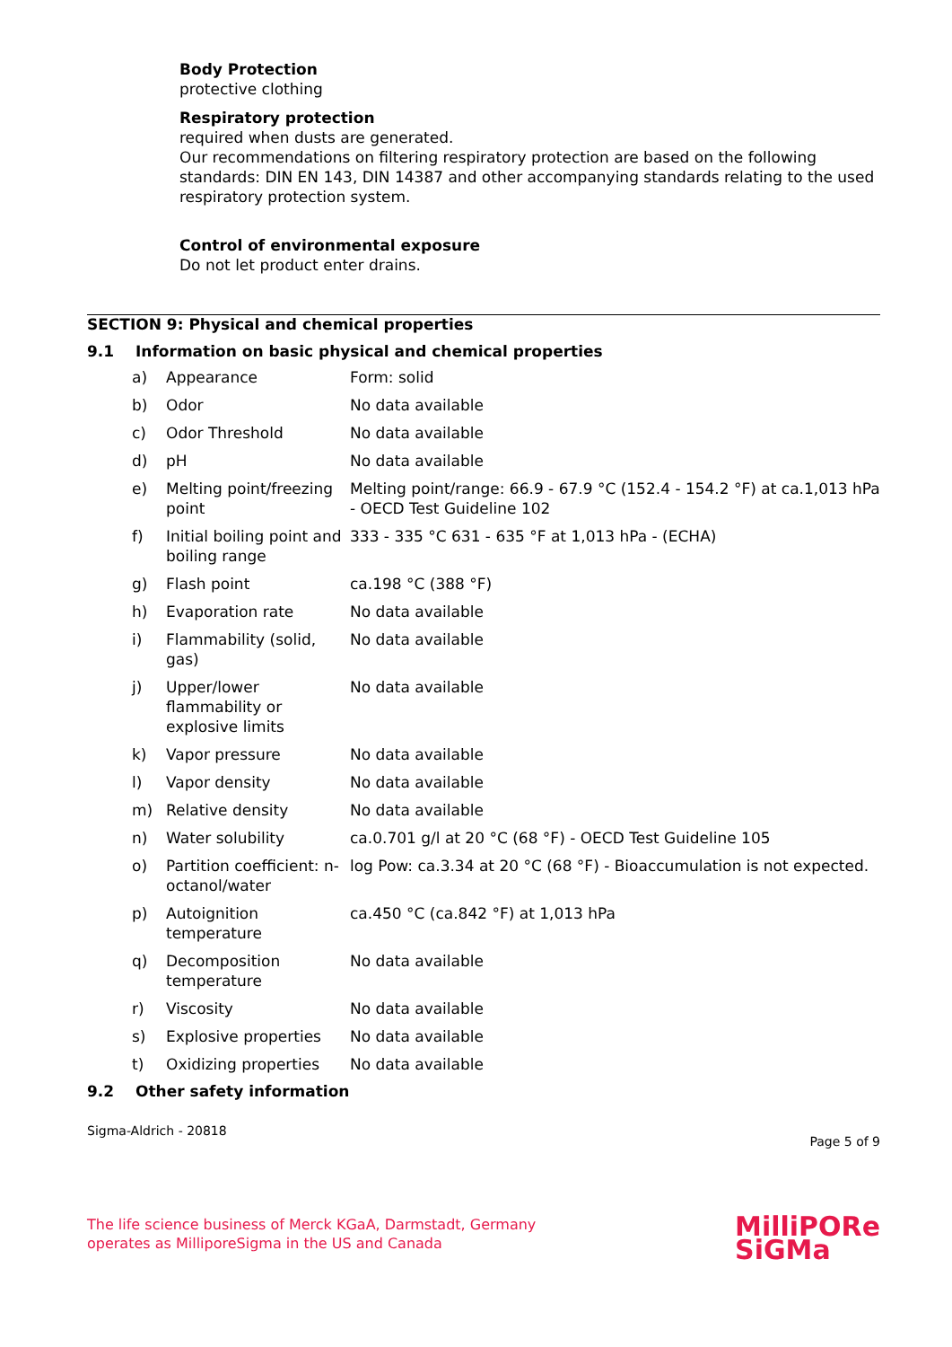Body Protection
protective clothing
Respiratory protection
required when dusts are generated.
Our recommendations on filtering respiratory protection are based on the following standards: DIN EN 143, DIN 14387 and other accompanying standards relating to the used respiratory protection system.
Control of environmental exposure
Do not let product enter drains.
SECTION 9: Physical and chemical properties
9.1 Information on basic physical and chemical properties
| a) | Appearance | Form: solid |
| b) | Odor | No data available |
| c) | Odor Threshold | No data available |
| d) | pH | No data available |
| e) | Melting point/freezing point | Melting point/range: 66.9 - 67.9 °C (152.4 - 154.2 °F) at ca.1,013 hPa - OECD Test Guideline 102 |
| f) | Initial boiling point and boiling range | 333 - 335 °C 631 - 635 °F at 1,013 hPa - (ECHA) |
| g) | Flash point | ca.198 °C (388 °F) |
| h) | Evaporation rate | No data available |
| i) | Flammability (solid, gas) | No data available |
| j) | Upper/lower flammability or explosive limits | No data available |
| k) | Vapor pressure | No data available |
| l) | Vapor density | No data available |
| m) | Relative density | No data available |
| n) | Water solubility | ca.0.701 g/l at 20 °C (68 °F) - OECD Test Guideline 105 |
| o) | Partition coefficient: n-octanol/water | log Pow: ca.3.34 at 20 °C (68 °F) - Bioaccumulation is not expected. |
| p) | Autoignition temperature | ca.450 °C (ca.842 °F) at 1,013 hPa |
| q) | Decomposition temperature | No data available |
| r) | Viscosity | No data available |
| s) | Explosive properties | No data available |
| t) | Oxidizing properties | No data available |
9.2 Other safety information
Sigma-Aldrich - 20818 Page 5 of 9
The life science business of Merck KGaA, Darmstadt, Germany
operates as MilliporeSigma in the US and Canada MilliPORe
SiGMa